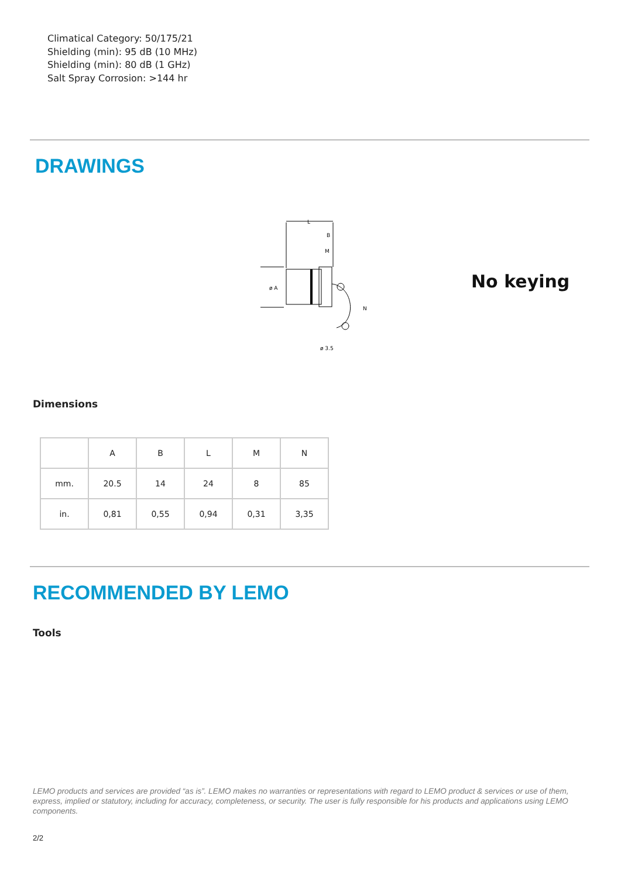Climatical Category: 50/175/21
Shielding (min): 95 dB (10 MHz)
Shielding (min): 80 dB (1 GHz)
Salt Spray Corrosion: >144 hr
DRAWINGS
L
B
M
ø 3.5
ø A
N
No keying
Dimensions
| | A | B | L | M | N |
| --- | --- | --- | --- | --- | --- |
| mm. | 20.5 | 14 | 24 | 8 | 85 |
| in. | 0,81 | 0,55 | 0,94 | 0,31 | 3,35 |
RECOMMENDED BY LEMO
Tools
LEMO products and services are provided “as is”. LEMO makes no warranties or representations with regard to LEMO product & services or use of them, express, implied or statutory, including for accuracy, completeness, or security. The user is fully responsible for his products and applications using LEMO components.
2/2